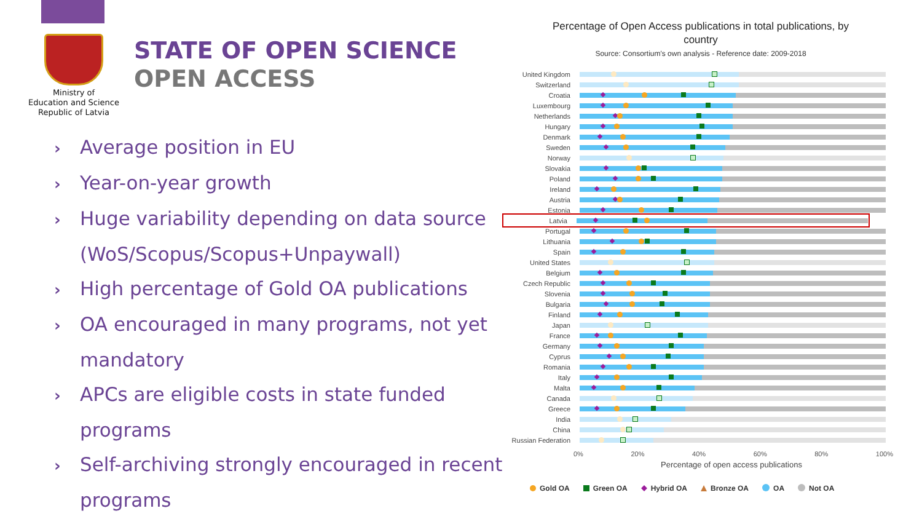Ministry of
Education and Science
Republic of Latvia
STATE OF OPEN SCIENCE
OPEN ACCESS
› Average position in EU
› Year-on-year growth
› Huge variability depending on data source (WoS/Scopus/Scopus+Unpaywall)
› High percentage of Gold OA publications
› OA encouraged in many programs, not yet mandatory
› APCs are eligible costs in state funded programs
› Self-archiving strongly encouraged in recent programs
Percentage of Open Access publications in total publications, by
country
Source: Consortium's own analysis - Reference date: 2009-2018
United Kingdom
Switzerland
Croatia
Luxembourg
Netherlands
Hungary
Denmark
Sweden
Norway
Slovakia
Poland
Ireland
Austria
Estonia
Latvia
Portugal
Lithuania
Spain
United States
Belgium
Czech Republic
Slovenia
Bulgaria
Finland
Japan
France
Germany
Cyprus
Romania
Italy
Malta
Canada
Greece
India
China
Russian Federation
0% 20% 40% 60% 80% 100%
Percentage of open access publications
Gold OA Green OA Hybrid OA Bronze OA OA Not OA